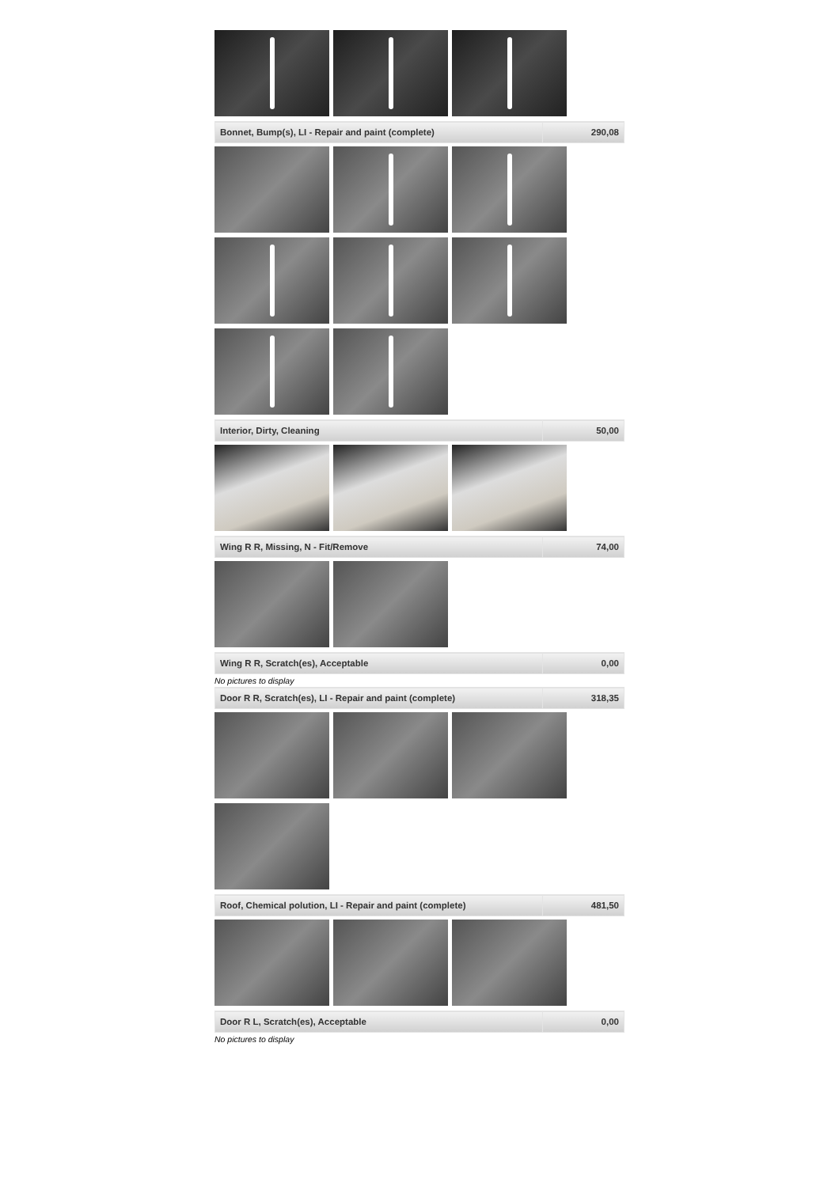| Bonnet, Bump(s), LI - Repair and paint (complete) | 290,08 |
| Interior, Dirty, Cleaning | 50,00 |
| Wing R R, Missing, N - Fit/Remove | 74,00 |
| Wing R R, Scratch(es), Acceptable | 0,00 |
No pictures to display
| Door R R, Scratch(es), LI - Repair and paint (complete) | 318,35 |
| Roof, Chemical polution, LI - Repair and paint (complete) | 481,50 |
| Door R L, Scratch(es), Acceptable | 0,00 |
No pictures to display